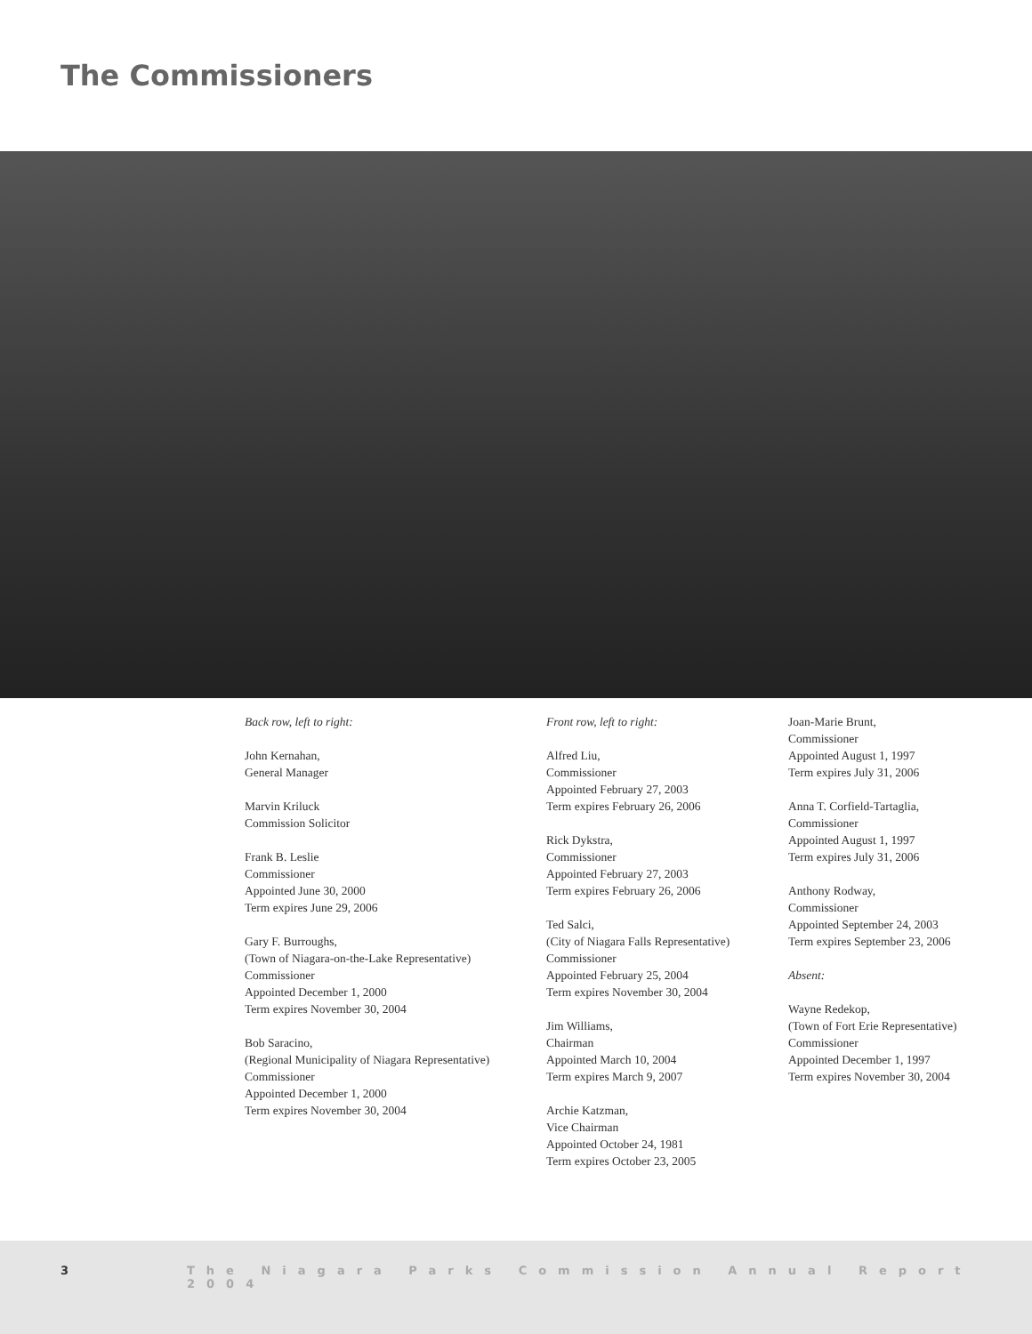The Commissioners
Back row, left to right:
John Kernahan,
General Manager
Marvin Kriluck
Commission Solicitor
Frank B. Leslie
Commissioner
Appointed June 30, 2000
Term expires June 29, 2006
Gary F. Burroughs,
(Town of Niagara-on-the-Lake Representative)
Commissioner
Appointed December 1, 2000
Term expires November 30, 2004
Bob Saracino,
(Regional Municipality of Niagara Representative)
Commissioner
Appointed December 1, 2000
Term expires November 30, 2004
Front row, left to right:
Alfred Liu,
Commissioner
Appointed February 27, 2003
Term expires February 26, 2006
Rick Dykstra,
Commissioner
Appointed February 27, 2003
Term expires February 26, 2006
Ted Salci,
(City of Niagara Falls Representative)
Commissioner
Appointed February 25, 2004
Term expires November 30, 2004
Jim Williams,
Chairman
Appointed March 10, 2004
Term expires March 9, 2007
Archie Katzman,
Vice Chairman
Appointed October 24, 1981
Term expires October 23, 2005
Joan-Marie Brunt,
Commissioner
Appointed August 1, 1997
Term expires July 31, 2006
Anna T. Corfield-Tartaglia,
Commissioner
Appointed August 1, 1997
Term expires July 31, 2006
Anthony Rodway,
Commissioner
Appointed September 24, 2003
Term expires September 23, 2006
Absent:
Wayne Redekop,
(Town of Fort Erie Representative)
Commissioner
Appointed December 1, 1997
Term expires November 30, 2004
3 The Niagara Parks Commission Annual Report 2004